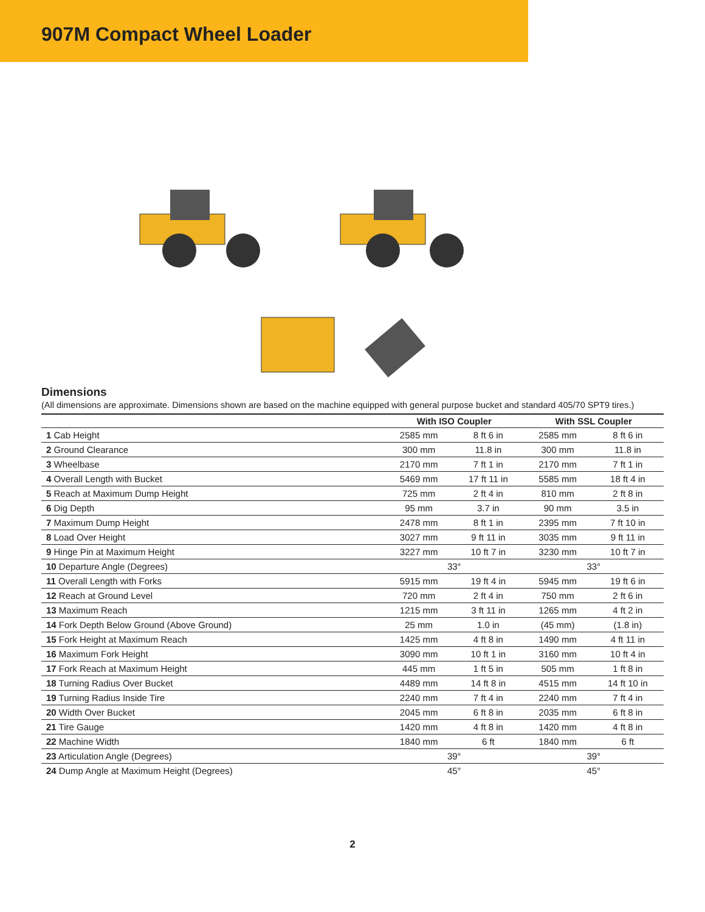907M Compact Wheel Loader
Dimensions
(All dimensions are approximate. Dimensions shown are based on the machine equipped with general purpose bucket and standard 405/70 SPT9 tires.)
| | With ISO Coupler | | With SSL Coupler | |
| --- | --- | --- | --- | --- |
| 1 Cab Height | 2585 mm | 8 ft 6 in | 2585 mm | 8 ft 6 in |
| 2 Ground Clearance | 300 mm | 11.8 in | 300 mm | 11.8 in |
| 3 Wheelbase | 2170 mm | 7 ft 1 in | 2170 mm | 7 ft 1 in |
| 4 Overall Length with Bucket | 5469 mm | 17 ft 11 in | 5585 mm | 18 ft 4 in |
| 5 Reach at Maximum Dump Height | 725 mm | 2 ft 4 in | 810 mm | 2 ft 8 in |
| 6 Dig Depth | 95 mm | 3.7 in | 90 mm | 3.5 in |
| 7 Maximum Dump Height | 2478 mm | 8 ft 1 in | 2395 mm | 7 ft 10 in |
| 8 Load Over Height | 3027 mm | 9 ft 11 in | 3035 mm | 9 ft 11 in |
| 9 Hinge Pin at Maximum Height | 3227 mm | 10 ft 7 in | 3230 mm | 10 ft 7 in |
| 10 Departure Angle (Degrees) | 33° | | 33° | |
| 11 Overall Length with Forks | 5915 mm | 19 ft 4 in | 5945 mm | 19 ft 6 in |
| 12 Reach at Ground Level | 720 mm | 2 ft 4 in | 750 mm | 2 ft 6 in |
| 13 Maximum Reach | 1215 mm | 3 ft 11 in | 1265 mm | 4 ft 2 in |
| 14 Fork Depth Below Ground (Above Ground) | 25 mm | 1.0 in | (45 mm) | (1.8 in) |
| 15 Fork Height at Maximum Reach | 1425 mm | 4 ft 8 in | 1490 mm | 4 ft 11 in |
| 16 Maximum Fork Height | 3090 mm | 10 ft 1 in | 3160 mm | 10 ft 4 in |
| 17 Fork Reach at Maximum Height | 445 mm | 1 ft 5 in | 505 mm | 1 ft 8 in |
| 18 Turning Radius Over Bucket | 4489 mm | 14 ft 8 in | 4515 mm | 14 ft 10 in |
| 19 Turning Radius Inside Tire | 2240 mm | 7 ft 4 in | 2240 mm | 7 ft 4 in |
| 20 Width Over Bucket | 2045 mm | 6 ft 8 in | 2035 mm | 6 ft 8 in |
| 21 Tire Gauge | 1420 mm | 4 ft 8 in | 1420 mm | 4 ft 8 in |
| 22 Machine Width | 1840 mm | 6 ft | 1840 mm | 6 ft |
| 23 Articulation Angle (Degrees) | 39° | | 39° | |
| 24 Dump Angle at Maximum Height (Degrees) | 45° | | 45° | |
2